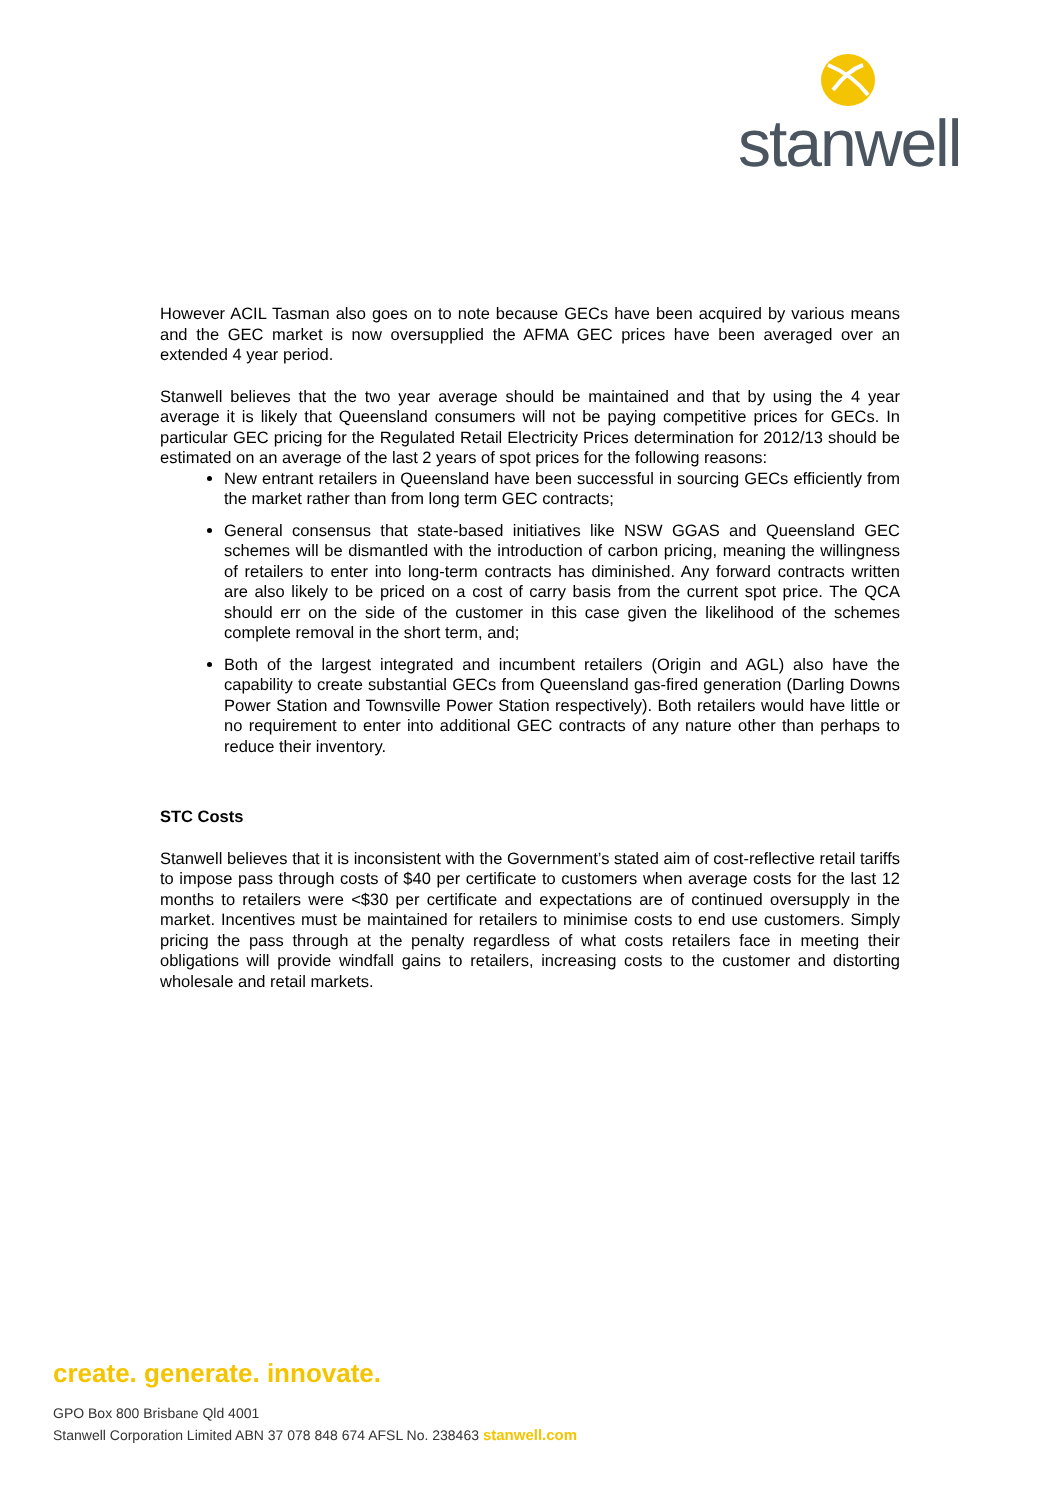stanwell
However ACIL Tasman also goes on to note because GECs have been acquired by various means and the GEC market is now oversupplied the AFMA GEC prices have been averaged over an extended 4 year period.
Stanwell believes that the two year average should be maintained and that by using the 4 year average it is likely that Queensland consumers will not be paying competitive prices for GECs. In particular GEC pricing for the Regulated Retail Electricity Prices determination for 2012/13 should be estimated on an average of the last 2 years of spot prices for the following reasons:
New entrant retailers in Queensland have been successful in sourcing GECs efficiently from the market rather than from long term GEC contracts;
General consensus that state-based initiatives like NSW GGAS and Queensland GEC schemes will be dismantled with the introduction of carbon pricing, meaning the willingness of retailers to enter into long-term contracts has diminished. Any forward contracts written are also likely to be priced on a cost of carry basis from the current spot price. The QCA should err on the side of the customer in this case given the likelihood of the schemes complete removal in the short term, and;
Both of the largest integrated and incumbent retailers (Origin and AGL) also have the capability to create substantial GECs from Queensland gas-fired generation (Darling Downs Power Station and Townsville Power Station respectively). Both retailers would have little or no requirement to enter into additional GEC contracts of any nature other than perhaps to reduce their inventory.
STC Costs
Stanwell believes that it is inconsistent with the Government’s stated aim of cost-reflective retail tariffs to impose pass through costs of $40 per certificate to customers when average costs for the last 12 months to retailers were <$30 per certificate and expectations are of continued oversupply in the market. Incentives must be maintained for retailers to minimise costs to end use customers. Simply pricing the pass through at the penalty regardless of what costs retailers face in meeting their obligations will provide windfall gains to retailers, increasing costs to the customer and distorting wholesale and retail markets.
create. generate. innovate.
GPO Box 800 Brisbane Qld 4001
Stanwell Corporation Limited ABN 37 078 848 674 AFSL No. 238463 stanwell.com